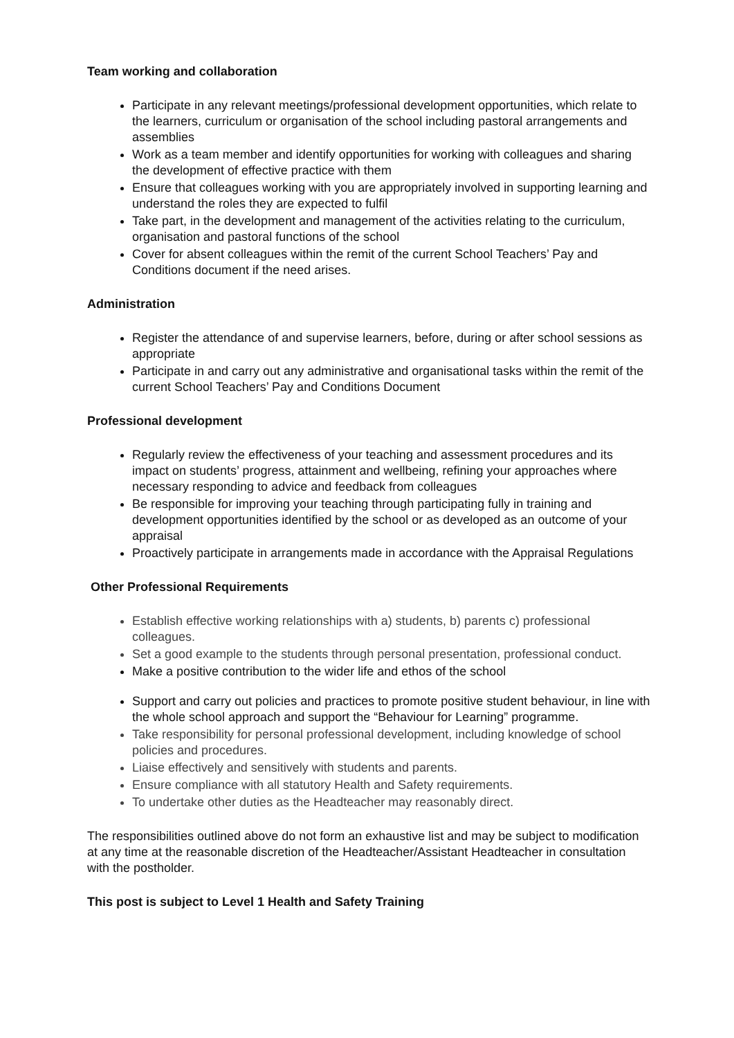Team working and collaboration
Participate in any relevant meetings/professional development opportunities, which relate to the learners, curriculum or organisation of the school including pastoral arrangements and assemblies
Work as a team member and identify opportunities for working with colleagues and sharing the development of effective practice with them
Ensure that colleagues working with you are appropriately involved in supporting learning and understand the roles they are expected to fulfil
Take part, in the development and management of the activities relating to the curriculum, organisation and pastoral functions of the school
Cover for absent colleagues within the remit of the current School Teachers’ Pay and Conditions document if the need arises.
Administration
Register the attendance of and supervise learners, before, during or after school sessions as appropriate
Participate in and carry out any administrative and organisational tasks within the remit of the current School Teachers’ Pay and Conditions Document
Professional development
Regularly review the effectiveness of your teaching and assessment procedures and its impact on students’ progress, attainment and wellbeing, refining your approaches where necessary responding to advice and feedback from colleagues
Be responsible for improving your teaching through participating fully in training and development opportunities identified by the school or as developed as an outcome of your appraisal
Proactively participate in arrangements made in accordance with the Appraisal Regulations
Other Professional Requirements
Establish effective working relationships with a) students, b) parents c) professional colleagues.
Set a good example to the students through personal presentation, professional conduct.
Make a positive contribution to the wider life and ethos of the school
Support and carry out policies and practices to promote positive student behaviour, in line with the whole school approach and support the “Behaviour for Learning” programme.
Take responsibility for personal professional development, including knowledge of school policies and procedures.
Liaise effectively and sensitively with students and parents.
Ensure compliance with all statutory Health and Safety requirements.
To undertake other duties as the Headteacher may reasonably direct.
The responsibilities outlined above do not form an exhaustive list and may be subject to modification at any time at the reasonable discretion of the Headteacher/Assistant Headteacher in consultation with the postholder.
This post is subject to Level 1 Health and Safety Training